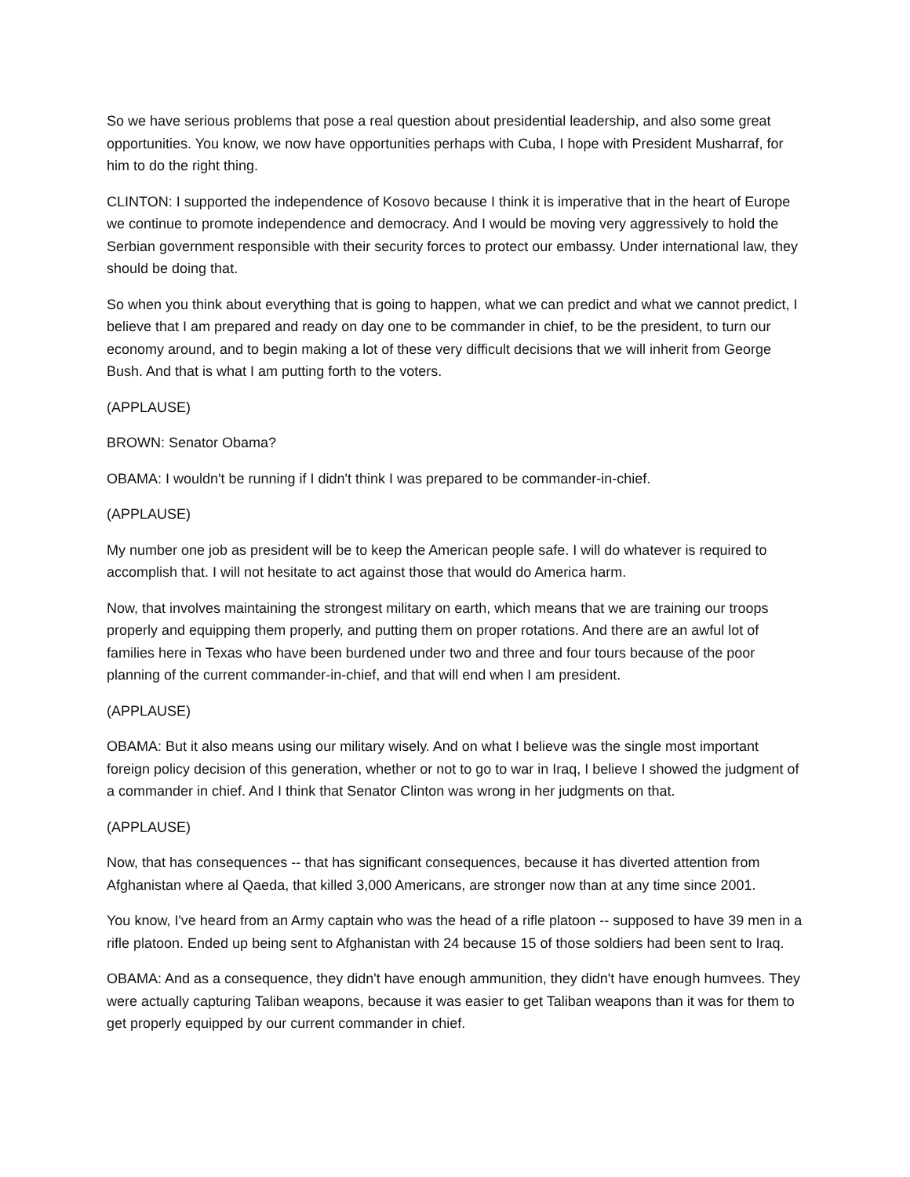So we have serious problems that pose a real question about presidential leadership, and also some great opportunities. You know, we now have opportunities perhaps with Cuba, I hope with President Musharraf, for him to do the right thing.
CLINTON: I supported the independence of Kosovo because I think it is imperative that in the heart of Europe we continue to promote independence and democracy. And I would be moving very aggressively to hold the Serbian government responsible with their security forces to protect our embassy. Under international law, they should be doing that.
So when you think about everything that is going to happen, what we can predict and what we cannot predict, I believe that I am prepared and ready on day one to be commander in chief, to be the president, to turn our economy around, and to begin making a lot of these very difficult decisions that we will inherit from George Bush. And that is what I am putting forth to the voters.
(APPLAUSE)
BROWN: Senator Obama?
OBAMA: I wouldn't be running if I didn't think I was prepared to be commander-in-chief.
(APPLAUSE)
My number one job as president will be to keep the American people safe. I will do whatever is required to accomplish that. I will not hesitate to act against those that would do America harm.
Now, that involves maintaining the strongest military on earth, which means that we are training our troops properly and equipping them properly, and putting them on proper rotations. And there are an awful lot of families here in Texas who have been burdened under two and three and four tours because of the poor planning of the current commander-in-chief, and that will end when I am president.
(APPLAUSE)
OBAMA: But it also means using our military wisely. And on what I believe was the single most important foreign policy decision of this generation, whether or not to go to war in Iraq, I believe I showed the judgment of a commander in chief. And I think that Senator Clinton was wrong in her judgments on that.
(APPLAUSE)
Now, that has consequences -- that has significant consequences, because it has diverted attention from Afghanistan where al Qaeda, that killed 3,000 Americans, are stronger now than at any time since 2001.
You know, I've heard from an Army captain who was the head of a rifle platoon -- supposed to have 39 men in a rifle platoon. Ended up being sent to Afghanistan with 24 because 15 of those soldiers had been sent to Iraq.
OBAMA: And as a consequence, they didn't have enough ammunition, they didn't have enough humvees. They were actually capturing Taliban weapons, because it was easier to get Taliban weapons than it was for them to get properly equipped by our current commander in chief.